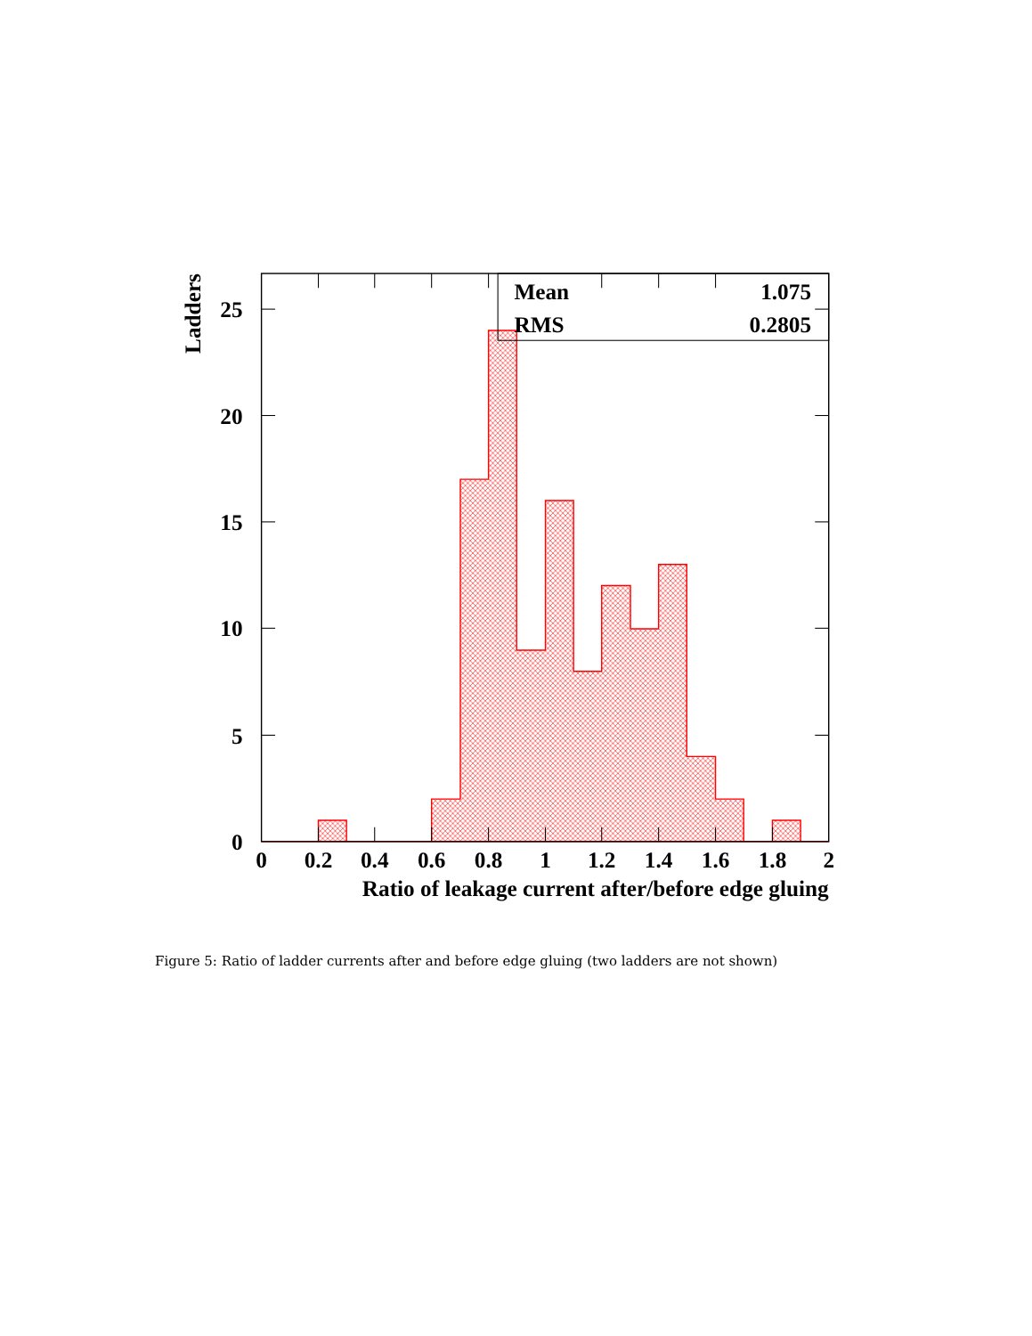Mean
1.075
RMS
0.2805
25
20
15
10
5
0
0
0.2
0.4
0.6
0.8
1
1.2
1.4
1.6
1.8
2
Ratio of leakage current after/before edge gluing
Ladders
Figure 5: Ratio of ladder currents after and before edge gluing (two ladders are not shown)